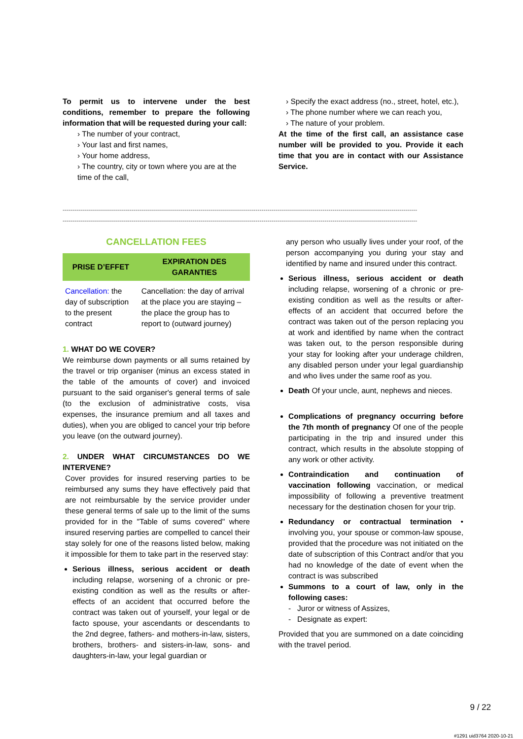To permit us to intervene under the best conditions, remember to prepare the following information that will be requested during your call:
› The number of your contract,
› Your last and first names,
› Your home address,
› The country, city or town where you are at the time of the call,
› Specify the exact address (no., street, hotel, etc.),
› The phone number where we can reach you,
› The nature of your problem.
At the time of the first call, an assistance case number will be provided to you. Provide it each time that you are in contact with our Assistance Service.
------------------------------------------------------------------------------------------------------------------------------------------------------------------------------------
------------------------------------------------------------------------------------------------------------------------------------------------------------------------------------
CANCELLATION FEES
| PRISE D’EFFET | EXPIRATION DES GARANTIES |
| --- | --- |
| Cancellation: the day of subscription to the present contract | Cancellation: the day of arrival at the place you are staying – the place the group has to report to (outward journey) |
1. WHAT DO WE COVER?
We reimburse down payments or all sums retained by the travel or trip organiser (minus an excess stated in the table of the amounts of cover) and invoiced pursuant to the said organiser's general terms of sale (to the exclusion of administrative costs, visa expenses, the insurance premium and all taxes and duties), when you are obliged to cancel your trip before you leave (on the outward journey).
2. UNDER WHAT CIRCUMSTANCES DO WE INTERVENE?
Cover provides for insured reserving parties to be reimbursed any sums they have effectively paid that are not reimbursable by the service provider under these general terms of sale up to the limit of the sums provided for in the "Table of sums covered" where insured reserving parties are compelled to cancel their stay solely for one of the reasons listed below, making it impossible for them to take part in the reserved stay:
Serious illness, serious accident or death including relapse, worsening of a chronic or pre-existing condition as well as the results or after-effects of an accident that occurred before the contract was taken out of yourself, your legal or de facto spouse, your ascendants or descendants to the 2nd degree, fathers- and mothers-in-law, sisters, brothers, brothers- and sisters-in-law, sons- and daughters-in-law, your legal guardian or
any person who usually lives under your roof, of the person accompanying you during your stay and identified by name and insured under this contract.
Serious illness, serious accident or death including relapse, worsening of a chronic or pre-existing condition as well as the results or after-effects of an accident that occurred before the contract was taken out of the person replacing you at work and identified by name when the contract was taken out, to the person responsible during your stay for looking after your underage children, any disabled person under your legal guardianship and who lives under the same roof as you.
Death Of your uncle, aunt, nephews and nieces.
Complications of pregnancy occurring before the 7th month of pregnancy Of one of the people participating in the trip and insured under this contract, which results in the absolute stopping of any work or other activity.
Contraindication and continuation of vaccination following vaccination, or medical impossibility of following a preventive treatment necessary for the destination chosen for your trip.
Redundancy or contractual termination • involving you, your spouse or common-law spouse, provided that the procedure was not initiated on the date of subscription of this Contract and/or that you had no knowledge of the date of event when the contract is was subscribed
Summons to a court of law, only in the following cases:
- Juror or witness of Assizes,
- Designate as expert:
Provided that you are summoned on a date coinciding with the travel period.
9 / 22
#1291 uid3764 2020-10-21